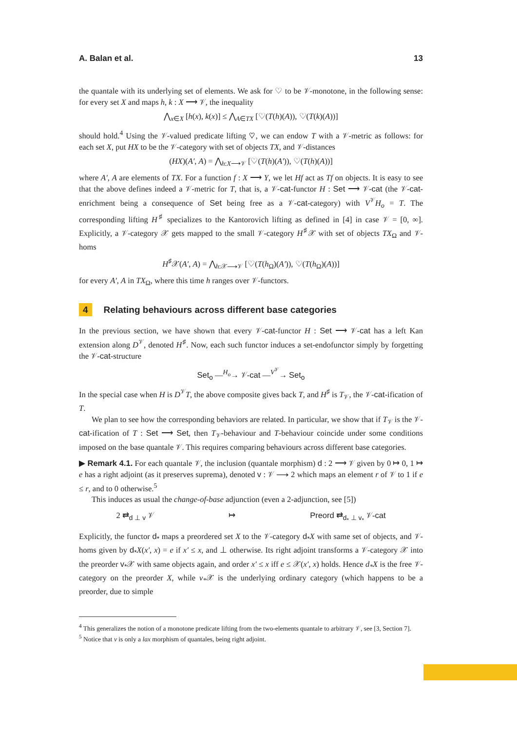A. Balan et al. 13
the quantale with its underlying set of elements. We ask for ♡ to be 𝒱-monotone, in the following sense: for every set X and maps h, k : X ⟶ 𝒱, the inequality
⋀<sub>x∈X</sub> [h(x), k(x)] ≤ ⋀<sub>A∈TX</sub> [♡(T(h)(A)), ♡(T(k)(A))]
should hold.<sup>4</sup> Using the 𝒱-valued predicate lifting ♡, we can endow T with a 𝒱-metric as follows: for each set X, put HX to be the 𝒱-category with set of objects TX, and 𝒱-distances
(HX)(A′, A) = ⋀<sub>h:X⟶𝒱</sub> [♡(T(h)(A′)), ♡(T(h)(A))]
where A′, A are elements of TX. For a function f : X ⟶ Y, we let Hf act as Tf on objects. It is easy to see that the above defines indeed a 𝒱-metric for T, that is, a 𝒱-cat-functor H : Set ⟶ 𝒱-cat (the 𝒱-cat-enrichment being a consequence of Set being free as a 𝒱-cat-category) with V<sup>𝒱</sup>H<sub>o</sub> = T. The corresponding lifting H<sup>♯</sup> specializes to the Kantorovich lifting as defined in [4] in case 𝒱 = [0, ∞]. Explicitly, a 𝒱-category 𝒳 gets mapped to the small 𝒱-category H<sup>♯</sup>𝒳 with set of objects TX<sub>Ω</sub> and 𝒱-homs
H<sup>♯</sup>𝒳(A′, A) = ⋀<sub>h:𝒳⟶𝒱</sub> [♡(T(h<sub>Ω</sub>)(A′)), ♡(T(h<sub>Ω</sub>)(A))]
for every A′, A in TX<sub>Ω</sub>, where this time h ranges over 𝒱-functors.
4 Relating behaviours across different base categories
In the previous section, we have shown that every 𝒱-cat-functor H : Set ⟶ 𝒱-cat has a left Kan extension along D<sup>𝒱</sup>, denoted H<sup>♯</sup>. Now, each such functor induces a set-endofunctor simply by forgetting the 𝒱-cat-structure
Set<sub>o</sub> —<sup>H<sub>o</sub></sup>→ 𝒱-cat —<sup>V<sup>𝒱</sup></sup>→ Set<sub>o</sub>
In the special case when H is D<sup>𝒱</sup>T, the above composite gives back T, and H<sup>♯</sup> is T<sub>𝒱</sub>, the 𝒱-cat-ification of T.
We plan to see how the corresponding behaviors are related. In particular, we show that if T<sub>𝒱</sub> is the 𝒱-cat-ification of T : Set ⟶ Set, then T<sub>𝒱</sub>-behaviour and T-behaviour coincide under some conditions imposed on the base quantale 𝒱. This requires comparing behaviours across different base categories.
▶ Remark 4.1. For each quantale 𝒱, the inclusion (quantale morphism) d : 2 ⟶ 𝒱 given by 0 ↦ 0, 1 ↦ e has a right adjoint (as it preserves suprema), denoted v : 𝒱 ⟶ 2 which maps an element r of 𝒱 to 1 if e ≤ r, and to 0 otherwise.<sup>5</sup>
This induces as usual the change-of-base adjunction (even a 2-adjunction, see [5])
2 ⇄<sub>d ⊥ v</sub> 𝒱 ↦ Preord ⇄<sub>d<sub>*</sub> ⊥ v<sub>*</sub></sub> 𝒱-cat
Explicitly, the functor d<sub>*</sub> maps a preordered set X to the 𝒱-category d<sub>*</sub>X with same set of objects, and 𝒱-homs given by d<sub>*</sub>X(x′, x) = e if x′ ≤ x, and ⊥ otherwise. Its right adjoint transforms a 𝒱-category 𝒳 into the preorder v<sub>*</sub>𝒳 with same objects again, and order x′ ≤ x iff e ≤ 𝒳(x′, x) holds. Hence d<sub>*</sub>X is the free 𝒱-category on the preorder X, while v<sub>*</sub>𝒳 is the underlying ordinary category (which happens to be a preorder, due to simple
<sup>4</sup> This generalizes the notion of a monotone predicate lifting from the two-elements quantale to arbitrary 𝒱, see [3, Section 7].
<sup>5</sup> Notice that v is only a lax morphism of quantales, being right adjoint.